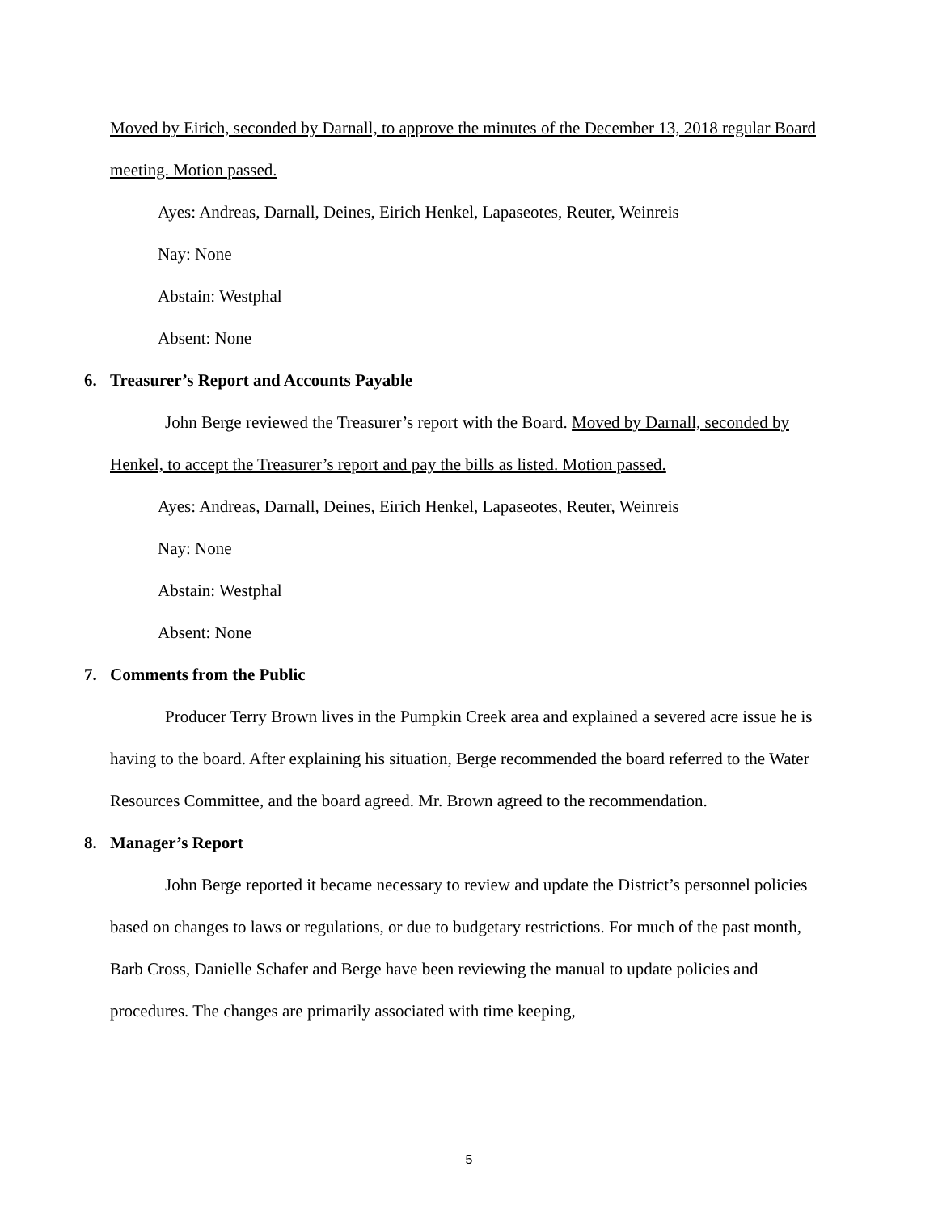Moved by Eirich, seconded by Darnall, to approve the minutes of the December 13, 2018 regular Board meeting. Motion passed.
Ayes: Andreas, Darnall, Deines, Eirich Henkel, Lapaseotes, Reuter, Weinreis
Nay: None
Abstain: Westphal
Absent: None
6. Treasurer’s Report and Accounts Payable
John Berge reviewed the Treasurer’s report with the Board. Moved by Darnall, seconded by Henkel, to accept the Treasurer’s report and pay the bills as listed. Motion passed.
Ayes: Andreas, Darnall, Deines, Eirich Henkel, Lapaseotes, Reuter, Weinreis
Nay: None
Abstain: Westphal
Absent: None
7. Comments from the Public
Producer Terry Brown lives in the Pumpkin Creek area and explained a severed acre issue he is having to the board. After explaining his situation, Berge recommended the board referred to the Water Resources Committee, and the board agreed. Mr. Brown agreed to the recommendation.
8. Manager’s Report
John Berge reported it became necessary to review and update the District’s personnel policies based on changes to laws or regulations, or due to budgetary restrictions. For much of the past month, Barb Cross, Danielle Schafer and Berge have been reviewing the manual to update policies and procedures. The changes are primarily associated with time keeping,
5